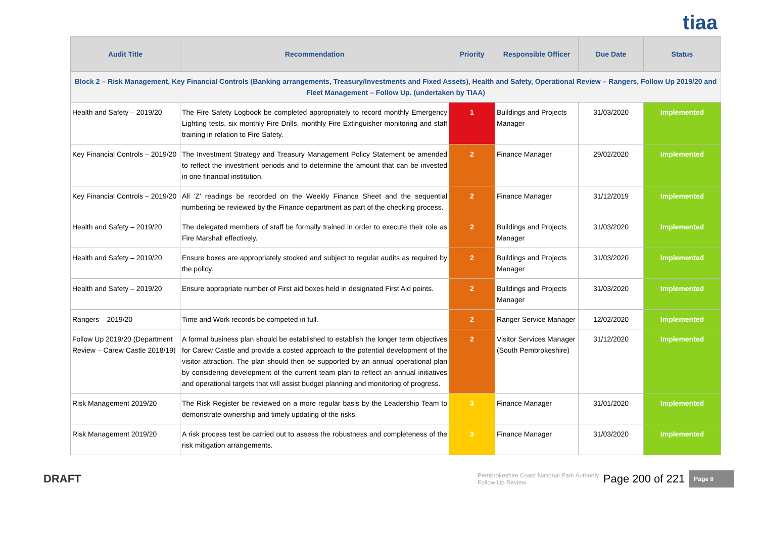tiaa
| Audit Title | Recommendation | Priority | Responsible Officer | Due Date | Status |
| --- | --- | --- | --- | --- | --- |
| Block 2 – Risk Management, Key Financial Controls (Banking arrangements, Treasury/Investments and Fixed Assets), Health and Safety, Operational Review – Rangers, Follow Up 2019/20 and Fleet Management – Follow Up. (undertaken by TIAA) | | | | | |
| Health and Safety – 2019/20 | The Fire Safety Logbook be completed appropriately to record monthly Emergency Lighting tests, six monthly Fire Drills, monthly Fire Extinguisher monitoring and staff training in relation to Fire Safety. | 1 | Buildings and Projects Manager | 31/03/2020 | Implemented |
| Key Financial Controls – 2019/20 | The Investment Strategy and Treasury Management Policy Statement be amended to reflect the investment periods and to determine the amount that can be invested in one financial institution. | 2 | Finance Manager | 29/02/2020 | Implemented |
| Key Financial Controls – 2019/20 | All 'Z' readings be recorded on the Weekly Finance Sheet and the sequential numbering be reviewed by the Finance department as part of the checking process. | 2 | Finance Manager | 31/12/2019 | Implemented |
| Health and Safety – 2019/20 | The delegated members of staff be formally trained in order to execute their role as Fire Marshall effectively. | 2 | Buildings and Projects Manager | 31/03/2020 | Implemented |
| Health and Safety – 2019/20 | Ensure boxes are appropriately stocked and subject to regular audits as required by the policy. | 2 | Buildings and Projects Manager | 31/03/2020 | Implemented |
| Health and Safety – 2019/20 | Ensure appropriate number of First aid boxes held in designated First Aid points. | 2 | Buildings and Projects Manager | 31/03/2020 | Implemented |
| Rangers – 2019/20 | Time and Work records be competed in full. | 2 | Ranger Service Manager | 12/02/2020 | Implemented |
| Follow Up 2019/20 (Department Review – Carew Castle 2018/19) | A formal business plan should be established to establish the longer term objectives for Carew Castle and provide a costed approach to the potential development of the visitor attraction. The plan should then be supported by an annual operational plan by considering development of the current team plan to reflect an annual initiatives and operational targets that will assist budget planning and monitoring of progress. | 2 | Visitor Services Manager (South Pembrokeshire) | 31/12/2020 | Implemented |
| Risk Management 2019/20 | The Risk Register be reviewed on a more regular basis by the Leadership Team to demonstrate ownership and timely updating of the risks. | 3 | Finance Manager | 31/01/2020 | Implemented |
| Risk Management 2019/20 | A risk process test be carried out to assess the robustness and completeness of the risk mitigation arrangements. | 3 | Finance Manager | 31/03/2020 | Implemented |
DRAFT
Pembrokeshire Coast National Park Authority
Follow Up Review Page 200 of 221 Page 8